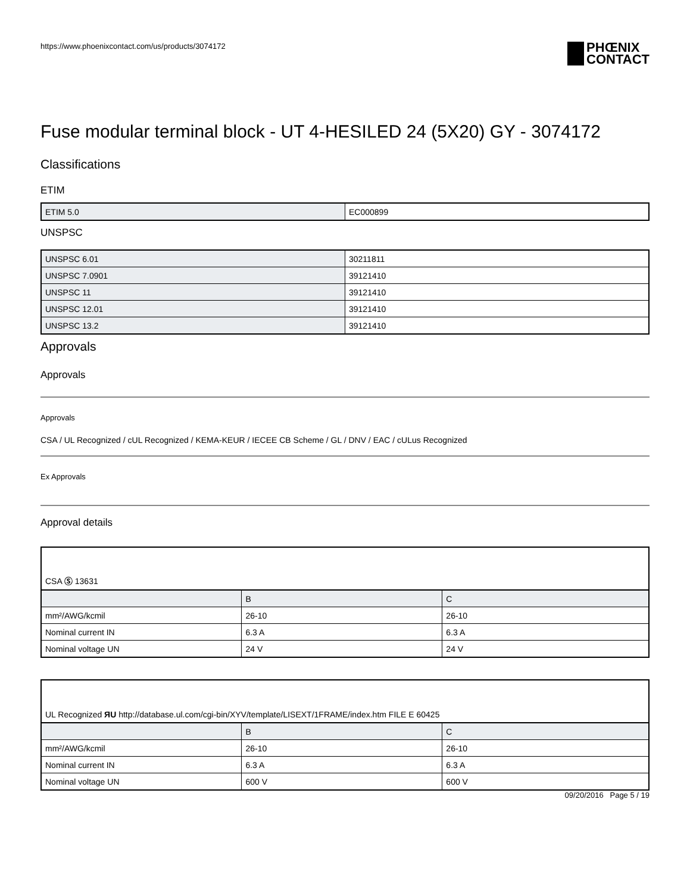https://www.phoenixcontact.com/us/products/3074172
PHŒNIX
CONTACT
Fuse modular terminal block - UT 4-HESILED 24 (5X20) GY - 3074172
Classifications
ETIM
| ETIM 5.0 | EC000899 |
UNSPSC
| UNSPSC 6.01 | 30211811 |
| UNSPSC 7.0901 | 39121410 |
| UNSPSC 11 | 39121410 |
| UNSPSC 12.01 | 39121410 |
| UNSPSC 13.2 | 39121410 |
Approvals
Approvals
Approvals
CSA / UL Recognized / cUL Recognized / KEMA-KEUR / IECEE CB Scheme / GL / DNV / EAC / cULus Recognized
Ex Approvals
Approval details
| CSA Ⓢ 13631 | | |
| | B | C |
| mm²/AWG/kcmil | 26-10 | 26-10 |
| Nominal current IN | 6.3 A | 6.3 A |
| Nominal voltage UN | 24 V | 24 V |
| UL Recognized ЯU http://database.ul.com/cgi-bin/XYV/template/LISEXT/1FRAME/index.htm FILE E 60425 | | |
| | B | C |
| mm²/AWG/kcmil | 26-10 | 26-10 |
| Nominal current IN | 6.3 A | 6.3 A |
| Nominal voltage UN | 600 V | 600 V |
09/20/2016 Page 5 / 19